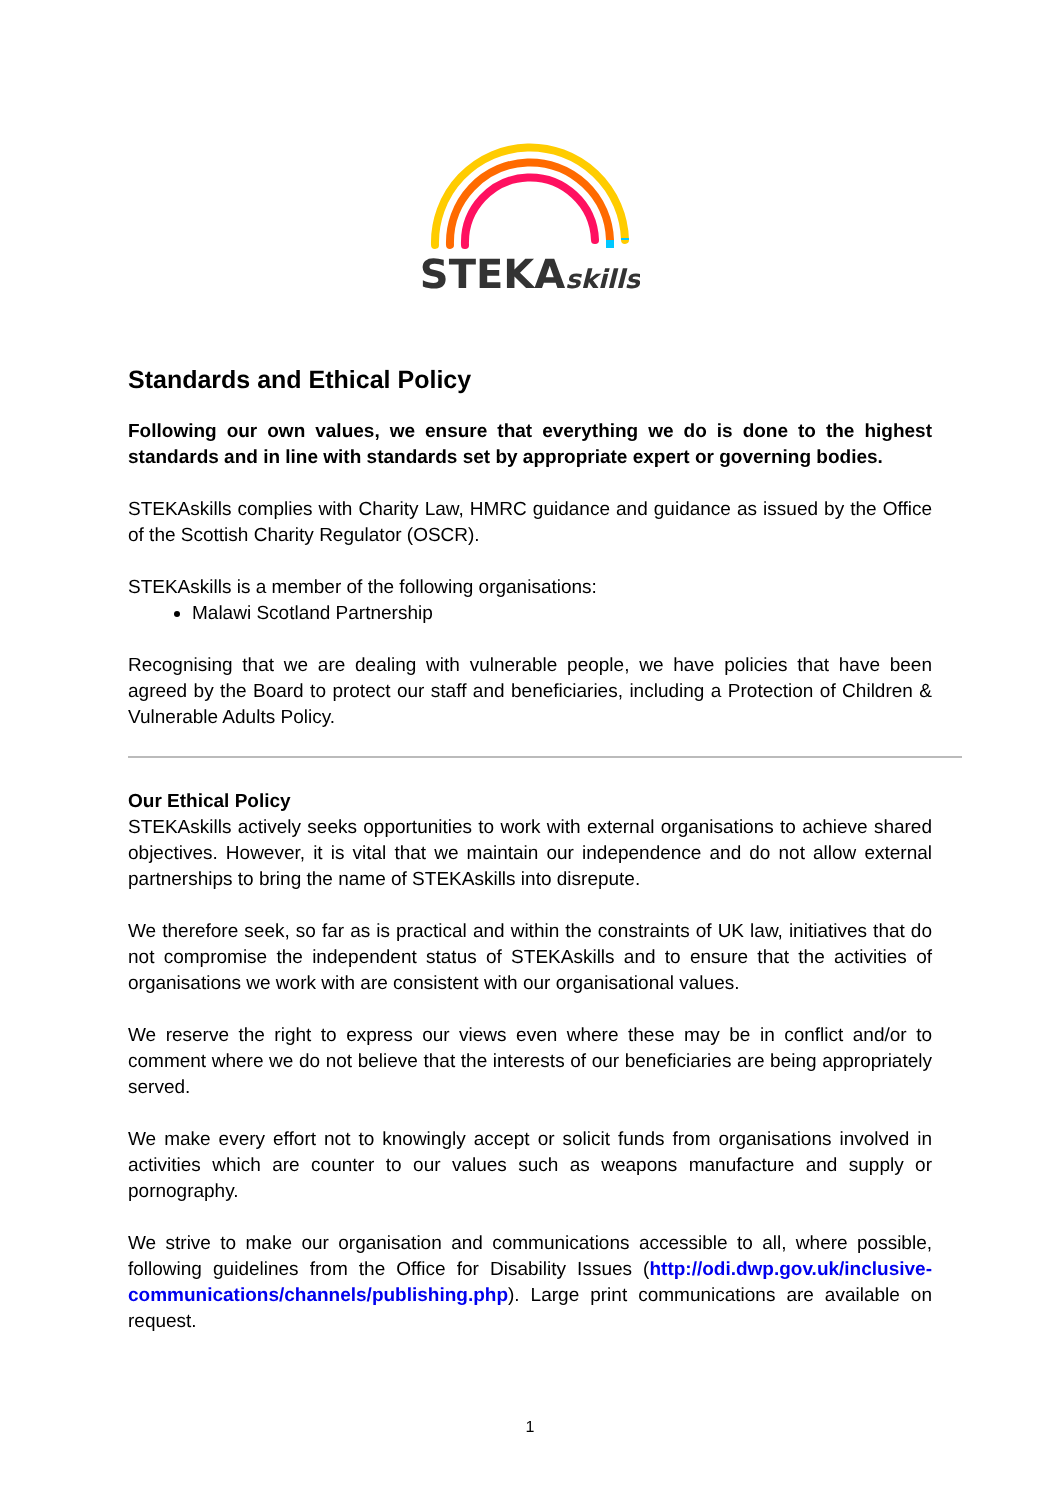STEKAskills
Standards and Ethical Policy
Following our own values, we ensure that everything we do is done to the highest standards and in line with standards set by appropriate expert or governing bodies.
STEKAskills complies with Charity Law, HMRC guidance and guidance as issued by the Office of the Scottish Charity Regulator (OSCR).
STEKAskills is a member of the following organisations:
Malawi Scotland Partnership
Recognising that we are dealing with vulnerable people, we have policies that have been agreed by the Board to protect our staff and beneficiaries, including a Protection of Children & Vulnerable Adults Policy.
Our Ethical Policy
STEKAskills actively seeks opportunities to work with external organisations to achieve shared objectives. However, it is vital that we maintain our independence and do not allow external partnerships to bring the name of STEKAskills into disrepute.
We therefore seek, so far as is practical and within the constraints of UK law, initiatives that do not compromise the independent status of STEKAskills and to ensure that the activities of organisations we work with are consistent with our organisational values.
We reserve the right to express our views even where these may be in conflict and/or to comment where we do not believe that the interests of our beneficiaries are being appropriately served.
We make every effort not to knowingly accept or solicit funds from organisations involved in activities which are counter to our values such as weapons manufacture and supply or pornography.
We strive to make our organisation and communications accessible to all, where possible, following guidelines from the Office for Disability Issues (http://odi.dwp.gov.uk/inclusive-communications/channels/publishing.php). Large print communications are available on request.
1